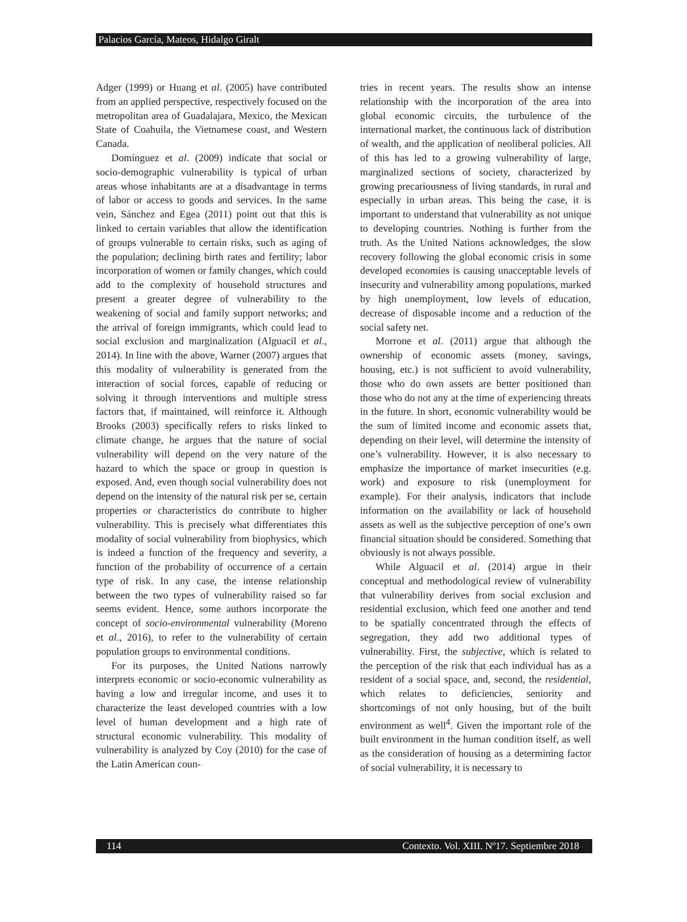Palacios García, Mateos, Hidalgo Giralt
Adger (1999) or Huang et al. (2005) have contributed from an applied perspective, respectively focused on the metropolitan area of Guadalajara, Mexico, the Mexican State of Coahuila, the Vietnamese coast, and Western Canada.
Domínguez et al. (2009) indicate that social or socio-demographic vulnerability is typical of urban areas whose inhabitants are at a disadvantage in terms of labor or access to goods and services. In the same vein, Sánchez and Egea (2011) point out that this is linked to certain variables that allow the identification of groups vulnerable to certain risks, such as aging of the population; declining birth rates and fertility; labor incorporation of women or family changes, which could add to the complexity of household structures and present a greater degree of vulnerability to the weakening of social and family support networks; and the arrival of foreign immigrants, which could lead to social exclusion and marginalization (Alguacil et al., 2014). In line with the above, Warner (2007) argues that this modality of vulnerability is generated from the interaction of social forces, capable of reducing or solving it through interventions and multiple stress factors that, if maintained, will reinforce it. Although Brooks (2003) specifically refers to risks linked to climate change, he argues that the nature of social vulnerability will depend on the very nature of the hazard to which the space or group in question is exposed. And, even though social vulnerability does not depend on the intensity of the natural risk per se, certain properties or characteristics do contribute to higher vulnerability. This is precisely what differentiates this modality of social vulnerability from biophysics, which is indeed a function of the frequency and severity, a function of the probability of occurrence of a certain type of risk. In any case, the intense relationship between the two types of vulnerability raised so far seems evident. Hence, some authors incorporate the concept of socio-environmental vulnerability (Moreno et al., 2016), to refer to the vulnerability of certain population groups to environmental conditions.
For its purposes, the United Nations narrowly interprets economic or socio-economic vulnerability as having a low and irregular income, and uses it to characterize the least developed countries with a low level of human development and a high rate of structural economic vulnerability. This modality of vulnerability is analyzed by Coy (2010) for the case of the Latin American coun-
tries in recent years. The results show an intense relationship with the incorporation of the area into global economic circuits, the turbulence of the international market, the continuous lack of distribution of wealth, and the application of neoliberal policies. All of this has led to a growing vulnerability of large, marginalized sections of society, characterized by growing precariousness of living standards, in rural and especially in urban areas. This being the case, it is important to understand that vulnerability as not unique to developing countries. Nothing is further from the truth. As the United Nations acknowledges, the slow recovery following the global economic crisis in some developed economies is causing unacceptable levels of insecurity and vulnerability among populations, marked by high unemployment, low levels of education, decrease of disposable income and a reduction of the social safety net.
Morrone et al. (2011) argue that although the ownership of economic assets (money, savings, housing, etc.) is not sufficient to avoid vulnerability, those who do own assets are better positioned than those who do not any at the time of experiencing threats in the future. In short, economic vulnerability would be the sum of limited income and economic assets that, depending on their level, will determine the intensity of one’s vulnerability. However, it is also necessary to emphasize the importance of market insecurities (e.g. work) and exposure to risk (unemployment for example). For their analysis, indicators that include information on the availability or lack of household assets as well as the subjective perception of one’s own financial situation should be considered. Something that obviously is not always possible.
While Alguacil et al. (2014) argue in their conceptual and methodological review of vulnerability that vulnerability derives from social exclusion and residential exclusion, which feed one another and tend to be spatially concentrated through the effects of segregation, they add two additional types of vulnerability. First, the subjective, which is related to the perception of the risk that each individual has as a resident of a social space, and, second, the residential, which relates to deficiencies, seniority and shortcomings of not only housing, but of the built environment as well<sup>4</sup>. Given the important role of the built environment in the human condition itself, as well as the consideration of housing as a determining factor of social vulnerability, it is necessary to
114 Contexto. Vol. XIII. Nº17. Septiembre 2018